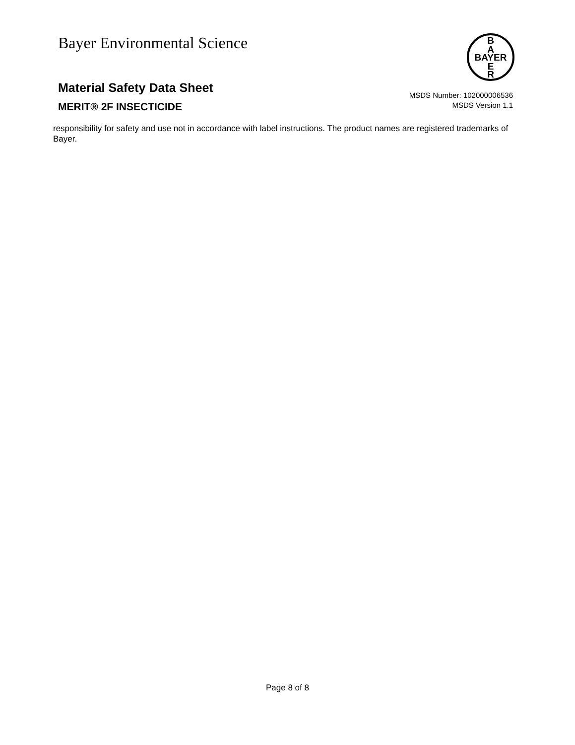Bayer Environmental Science
B
A
BAYER
E
R
Material Safety Data Sheet
MSDS Number: 102000006536
MSDS Version 1.1
MERIT® 2F INSECTICIDE
responsibility for safety and use not in accordance with label instructions. The product names are registered trademarks of Bayer.
Page 8 of 8